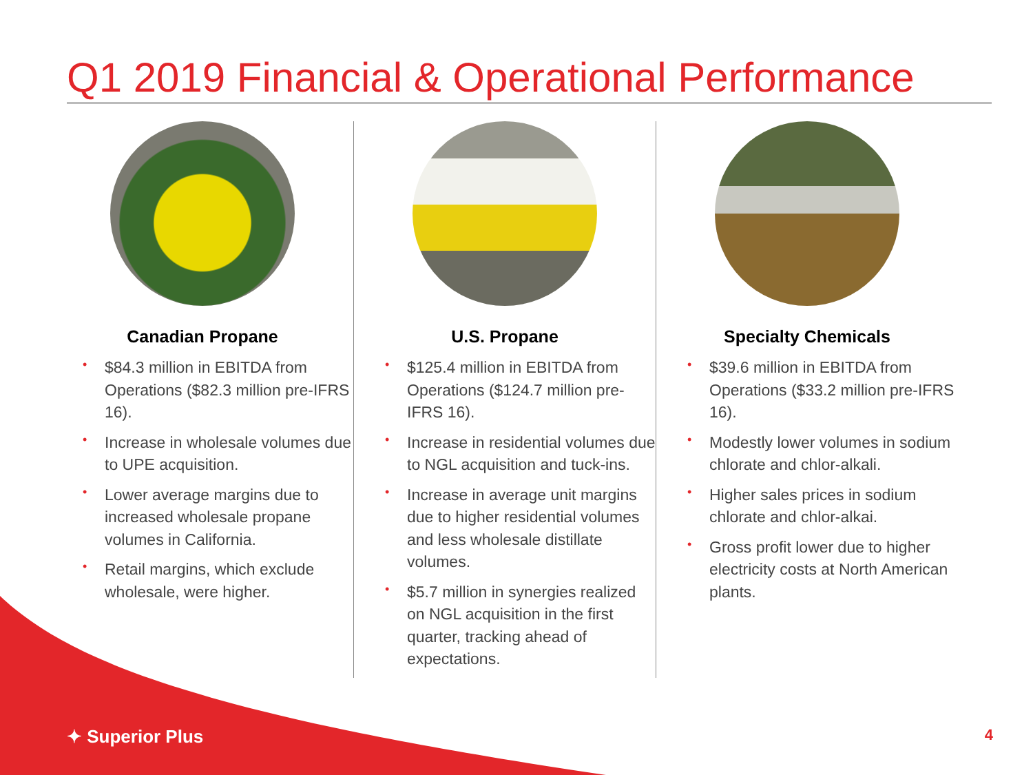Q1 2019 Financial & Operational Performance
Canadian Propane
• $84.3 million in EBITDA from Operations ($82.3 million pre-IFRS 16).
• Increase in wholesale volumes due to UPE acquisition.
• Lower average margins due to increased wholesale propane volumes in California.
• Retail margins, which exclude wholesale, were higher.
U.S. Propane
• $125.4 million in EBITDA from Operations ($124.7 million pre-IFRS 16).
• Increase in residential volumes due to NGL acquisition and tuck-ins.
• Increase in average unit margins due to higher residential volumes and less wholesale distillate volumes.
• $5.7 million in synergies realized on NGL acquisition in the first quarter, tracking ahead of expectations.
Specialty Chemicals
• $39.6 million in EBITDA from Operations ($33.2 million pre-IFRS 16).
• Modestly lower volumes in sodium chlorate and chlor-alkali.
• Higher sales prices in sodium chlorate and chlor-alkai.
• Gross profit lower due to higher electricity costs at North American plants.
✦ Superior Plus 4